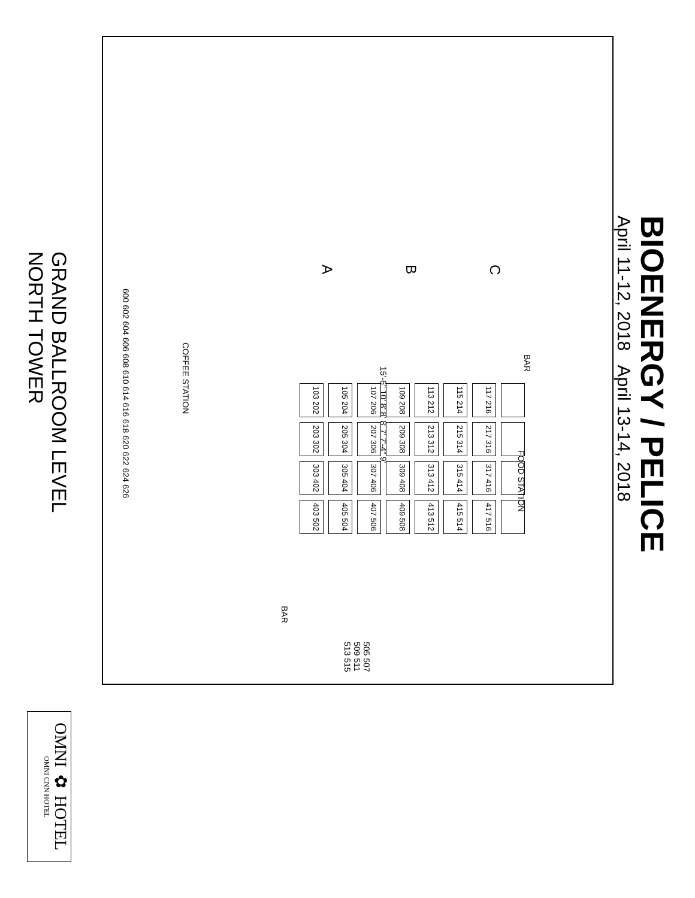BIOENERGY / PELICE
April 11-12, 2018 April 13-14, 2018
A
B
C
COFFEE STATION
BAR
FOOD STATION
BAR
600 602 604 606 608 610 614 616 618 620 622 624 626
505 507 509 511 513 515
15'-6" 10' 8' 8' 8' 7' 7'-4" 9'
103 202
105 204
107 206
109 208
113 212
115 214
117 216
203 302
205 304
207 306
209 308
213 312
215 314
217 316
303 402
305 404
307 406
309 408
313 412
315 414
317 416
403 502
405 504
407 506
409 508
413 512
415 514
417 516
GRAND BALLROOM LEVEL
NORTH TOWER
OMNI ✿ HOTEL
OMNI CNN HOTEL